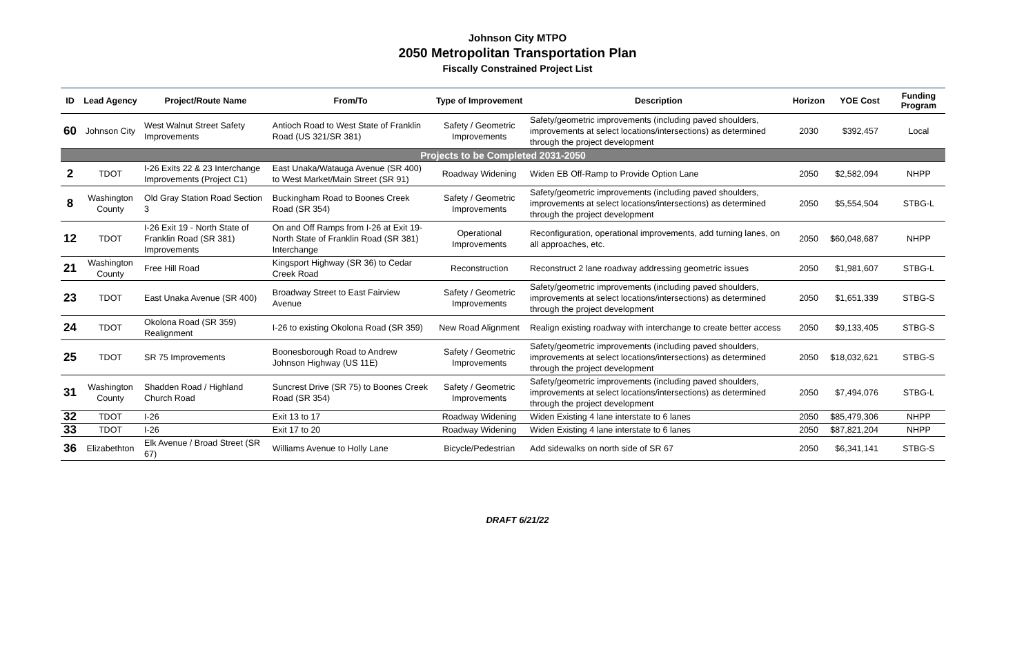Johnson City MTPO
2050 Metropolitan Transportation Plan
Fiscally Constrained Project List
| ID | Lead Agency | Project/Route Name | From/To | Type of Improvement | Description | Horizon | YOE Cost | Funding Program |
| --- | --- | --- | --- | --- | --- | --- | --- | --- |
| 60 | Johnson City | West Walnut Street Safety Improvements | Antioch Road to West State of Franklin Road (US 321/SR 381) | Safety / Geometric Improvements | Safety/geometric improvements (including paved shoulders, improvements at select locations/intersections) as determined through the project development | 2030 | $392,457 | Local |
| Projects to be Completed 2031-2050 | | | | | | | | |
| 2 | TDOT | I-26 Exits 22 & 23 Interchange Improvements (Project C1) | East Unaka/Watauga Avenue (SR 400) to West Market/Main Street (SR 91) | Roadway Widening | Widen EB Off-Ramp to Provide Option Lane | 2050 | $2,582,094 | NHPP |
| 8 | Washington County | Old Gray Station Road Section 3 | Buckingham Road to Boones Creek Road (SR 354) | Safety / Geometric Improvements | Safety/geometric improvements (including paved shoulders, improvements at select locations/intersections) as determined through the project development | 2050 | $5,554,504 | STBG-L |
| 12 | TDOT | I-26 Exit 19 - North State of Franklin Road (SR 381) Improvements | On and Off Ramps from I-26 at Exit 19-North State of Franklin Road (SR 381) Interchange | Operational Improvements | Reconfiguration, operational improvements, add turning lanes, on all approaches, etc. | 2050 | $60,048,687 | NHPP |
| 21 | Washington County | Free Hill Road | Kingsport Highway (SR 36) to Cedar Creek Road | Reconstruction | Reconstruct 2 lane roadway addressing geometric issues | 2050 | $1,981,607 | STBG-L |
| 23 | TDOT | East Unaka Avenue (SR 400) | Broadway Street to East Fairview Avenue | Safety / Geometric Improvements | Safety/geometric improvements (including paved shoulders, improvements at select locations/intersections) as determined through the project development | 2050 | $1,651,339 | STBG-S |
| 24 | TDOT | Okolona Road (SR 359) Realignment | I-26 to existing Okolona Road (SR 359) | New Road Alignment | Realign existing roadway with interchange to create better access | 2050 | $9,133,405 | STBG-S |
| 25 | TDOT | SR 75 Improvements | Boonesborough Road to Andrew Johnson Highway (US 11E) | Safety / Geometric Improvements | Safety/geometric improvements (including paved shoulders, improvements at select locations/intersections) as determined through the project development | 2050 | $18,032,621 | STBG-S |
| 31 | Washington County | Shadden Road / Highland Church Road | Suncrest Drive (SR 75) to Boones Creek Road (SR 354) | Safety / Geometric Improvements | Safety/geometric improvements (including paved shoulders, improvements at select locations/intersections) as determined through the project development | 2050 | $7,494,076 | STBG-L |
| 32 | TDOT | I-26 | Exit 13 to 17 | Roadway Widening | Widen Existing 4 lane interstate to 6 lanes | 2050 | $85,479,306 | NHPP |
| 33 | TDOT | I-26 | Exit 17 to 20 | Roadway Widening | Widen Existing 4 lane interstate to 6 lanes | 2050 | $87,821,204 | NHPP |
| 36 | Elizabethton | Elk Avenue / Broad Street (SR 67) | Williams Avenue to Holly Lane | Bicycle/Pedestrian | Add sidewalks on north side of SR 67 | 2050 | $6,341,141 | STBG-S |
DRAFT 6/21/22